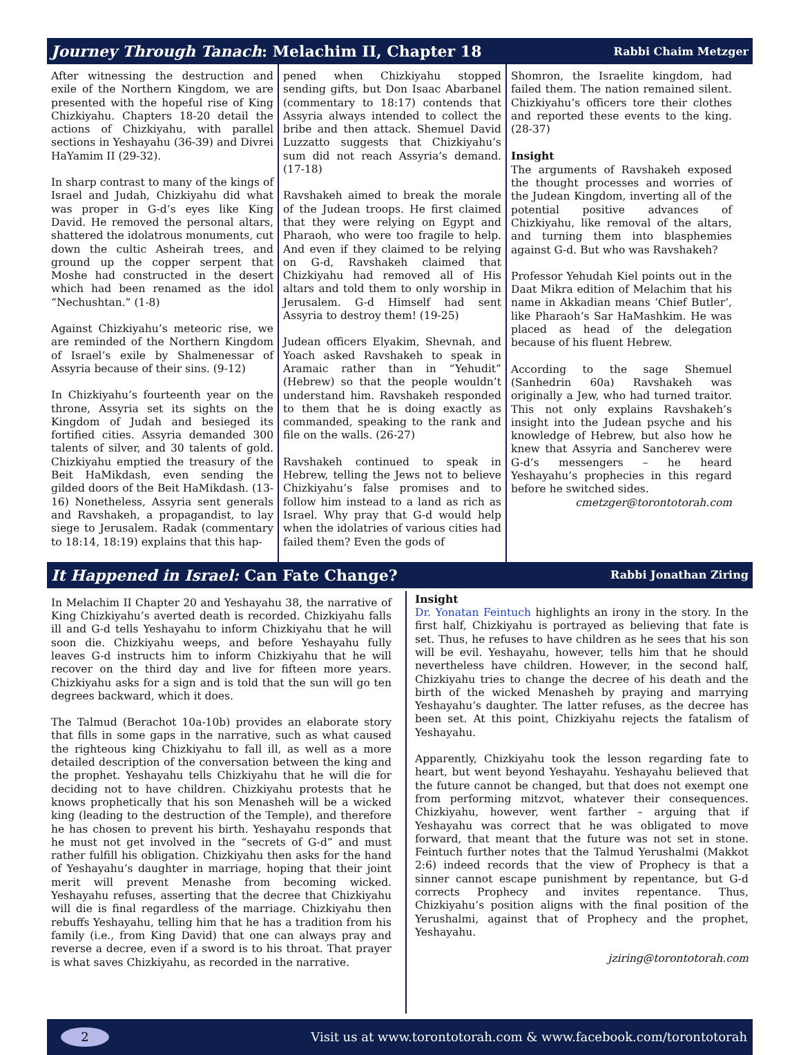Journey Through Tanach: Melachim II, Chapter 18 Rabbi Chaim Metzger
After witnessing the destruction and exile of the Northern Kingdom, we are presented with the hopeful rise of King Chizkiyahu. Chapters 18-20 detail the actions of Chizkiyahu, with parallel sections in Yeshayahu (36-39) and Divrei HaYamim II (29-32).
In sharp contrast to many of the kings of Israel and Judah, Chizkiyahu did what was proper in G-d’s eyes like King David. He removed the personal altars, shattered the idolatrous monuments, cut down the cultic Asheirah trees, and ground up the copper serpent that Moshe had constructed in the desert which had been renamed as the idol “Nechushtan.” (1-8)
Against Chizkiyahu’s meteoric rise, we are reminded of the Northern Kingdom of Israel’s exile by Shalmenessar of Assyria because of their sins. (9-12)
In Chizkiyahu’s fourteenth year on the throne, Assyria set its sights on the Kingdom of Judah and besieged its fortified cities. Assyria demanded 300 talents of silver, and 30 talents of gold. Chizkiyahu emptied the treasury of the Beit HaMikdash, even sending the gilded doors of the Beit HaMikdash. (13-16) Nonetheless, Assyria sent generals and Ravshakeh, a propagandist, to lay siege to Jerusalem. Radak (commentary to 18:14, 18:19) explains that this hap-
pened when Chizkiyahu stopped sending gifts, but Don Isaac Abarbanel (commentary to 18:17) contends that Assyria always intended to collect the bribe and then attack. Shemuel David Luzzatto suggests that Chizkiyahu’s sum did not reach Assyria’s demand. (17-18)
Ravshakeh aimed to break the morale of the Judean troops. He first claimed that they were relying on Egypt and Pharaoh, who were too fragile to help. And even if they claimed to be relying on G-d, Ravshakeh claimed that Chizkiyahu had removed all of His altars and told them to only worship in Jerusalem. G-d Himself had sent Assyria to destroy them! (19-25)
Judean officers Elyakim, Shevnah, and Yoach asked Ravshakeh to speak in Aramaic rather than in “Yehudit” (Hebrew) so that the people wouldn’t understand him. Ravshakeh responded to them that he is doing exactly as commanded, speaking to the rank and file on the walls. (26-27)
Ravshakeh continued to speak in Hebrew, telling the Jews not to believe Chizkiyahu’s false promises and to follow him instead to a land as rich as Israel. Why pray that G-d would help when the idolatries of various cities had failed them? Even the gods of
Shomron, the Israelite kingdom, had failed them. The nation remained silent. Chizkiyahu’s officers tore their clothes and reported these events to the king. (28-37)
Insight
The arguments of Ravshakeh exposed the thought processes and worries of the Judean Kingdom, inverting all of the potential positive advances of Chizkiyahu, like removal of the altars, and turning them into blasphemies against G-d. But who was Ravshakeh?
Professor Yehudah Kiel points out in the Daat Mikra edition of Melachim that his name in Akkadian means ‘Chief Butler’, like Pharaoh’s Sar HaMashkim. He was placed as head of the delegation because of his fluent Hebrew.
According to the sage Shemuel (Sanhedrin 60a) Ravshakeh was originally a Jew, who had turned traitor. This not only explains Ravshakeh’s insight into the Judean psyche and his knowledge of Hebrew, but also how he knew that Assyria and Sancherev were G-d’s messengers – he heard Yeshayahu’s prophecies in this regard before he switched sides.
cmetzger@torontotorah.com
It Happened in Israel: Can Fate Change? Rabbi Jonathan Ziring
In Melachim II Chapter 20 and Yeshayahu 38, the narrative of King Chizkiyahu’s averted death is recorded. Chizkiyahu falls ill and G-d tells Yeshayahu to inform Chizkiyahu that he will soon die. Chizkiyahu weeps, and before Yeshayahu fully leaves G-d instructs him to inform Chizkiyahu that he will recover on the third day and live for fifteen more years. Chizkiyahu asks for a sign and is told that the sun will go ten degrees backward, which it does.
The Talmud (Berachot 10a-10b) provides an elaborate story that fills in some gaps in the narrative, such as what caused the righteous king Chizkiyahu to fall ill, as well as a more detailed description of the conversation between the king and the prophet. Yeshayahu tells Chizkiyahu that he will die for deciding not to have children. Chizkiyahu protests that he knows prophetically that his son Menasheh will be a wicked king (leading to the destruction of the Temple), and therefore he has chosen to prevent his birth. Yeshayahu responds that he must not get involved in the “secrets of G-d” and must rather fulfill his obligation. Chizkiyahu then asks for the hand of Yeshayahu’s daughter in marriage, hoping that their joint merit will prevent Menashe from becoming wicked. Yeshayahu refuses, asserting that the decree that Chizkiyahu will die is final regardless of the marriage. Chizkiyahu then rebuffs Yeshayahu, telling him that he has a tradition from his family (i.e., from King David) that one can always pray and reverse a decree, even if a sword is to his throat. That prayer is what saves Chizkiyahu, as recorded in the narrative.
Insight
Dr. Yonatan Feintuch highlights an irony in the story. In the first half, Chizkiyahu is portrayed as believing that fate is set. Thus, he refuses to have children as he sees that his son will be evil. Yeshayahu, however, tells him that he should nevertheless have children. However, in the second half, Chizkiyahu tries to change the decree of his death and the birth of the wicked Menasheh by praying and marrying Yeshayahu’s daughter. The latter refuses, as the decree has been set. At this point, Chizkiyahu rejects the fatalism of Yeshayahu.
Apparently, Chizkiyahu took the lesson regarding fate to heart, but went beyond Yeshayahu. Yeshayahu believed that the future cannot be changed, but that does not exempt one from performing mitzvot, whatever their consequences. Chizkiyahu, however, went farther – arguing that if Yeshayahu was correct that he was obligated to move forward, that meant that the future was not set in stone. Feintuch further notes that the Talmud Yerushalmi (Makkot 2:6) indeed records that the view of Prophecy is that a sinner cannot escape punishment by repentance, but G-d corrects Prophecy and invites repentance. Thus, Chizkiyahu’s position aligns with the final position of the Yerushalmi, against that of Prophecy and the prophet, Yeshayahu.
jziring@torontotorah.com
2 Visit us at www.torontotorah.com & www.facebook.com/torontotorah